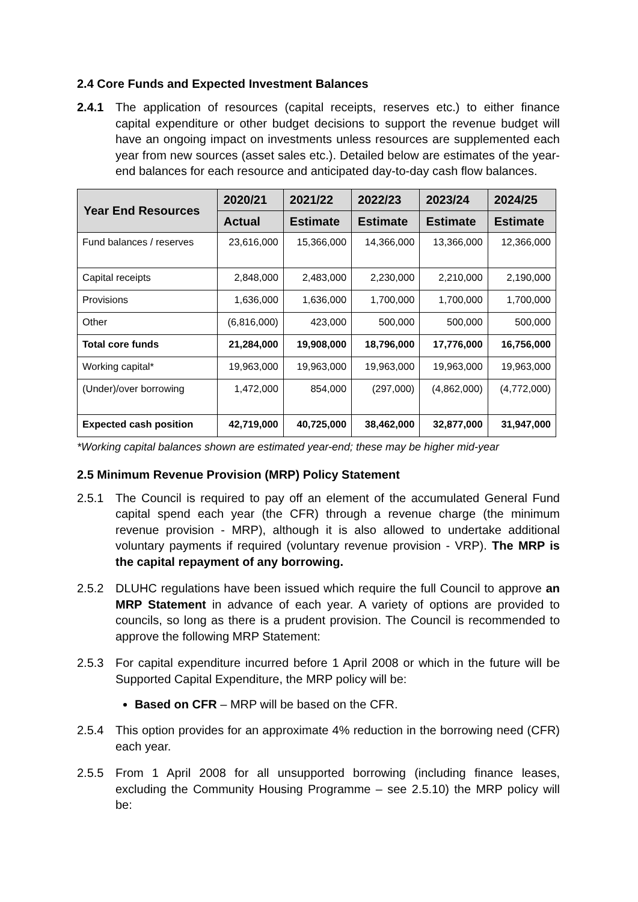2.4 Core Funds and Expected Investment Balances
2.4.1 The application of resources (capital receipts, reserves etc.) to either finance capital expenditure or other budget decisions to support the revenue budget will have an ongoing impact on investments unless resources are supplemented each year from new sources (asset sales etc.). Detailed below are estimates of the year-end balances for each resource and anticipated day-to-day cash flow balances.
| Year End Resources | 2020/21 | 2021/22 | 2022/23 | 2023/24 | 2024/25 |
| --- | --- | --- | --- | --- | --- |
| | Actual | Estimate | Estimate | Estimate | Estimate |
| Fund balances / reserves | 23,616,000 | 15,366,000 | 14,366,000 | 13,366,000 | 12,366,000 |
| Capital receipts | 2,848,000 | 2,483,000 | 2,230,000 | 2,210,000 | 2,190,000 |
| Provisions | 1,636,000 | 1,636,000 | 1,700,000 | 1,700,000 | 1,700,000 |
| Other | (6,816,000) | 423,000 | 500,000 | 500,000 | 500,000 |
| Total core funds | 21,284,000 | 19,908,000 | 18,796,000 | 17,776,000 | 16,756,000 |
| Working capital* | 19,963,000 | 19,963,000 | 19,963,000 | 19,963,000 | 19,963,000 |
| (Under)/over borrowing | 1,472,000 | 854,000 | (297,000) | (4,862,000) | (4,772,000) |
| Expected cash position | 42,719,000 | 40,725,000 | 38,462,000 | 32,877,000 | 31,947,000 |
*Working capital balances shown are estimated year-end; these may be higher mid-year
2.5 Minimum Revenue Provision (MRP) Policy Statement
2.5.1 The Council is required to pay off an element of the accumulated General Fund capital spend each year (the CFR) through a revenue charge (the minimum revenue provision - MRP), although it is also allowed to undertake additional voluntary payments if required (voluntary revenue provision - VRP). The MRP is the capital repayment of any borrowing.
2.5.2 DLUHC regulations have been issued which require the full Council to approve an MRP Statement in advance of each year. A variety of options are provided to councils, so long as there is a prudent provision. The Council is recommended to approve the following MRP Statement:
2.5.3 For capital expenditure incurred before 1 April 2008 or which in the future will be Supported Capital Expenditure, the MRP policy will be:
Based on CFR – MRP will be based on the CFR.
2.5.4 This option provides for an approximate 4% reduction in the borrowing need (CFR) each year.
2.5.5 From 1 April 2008 for all unsupported borrowing (including finance leases, excluding the Community Housing Programme – see 2.5.10) the MRP policy will be: